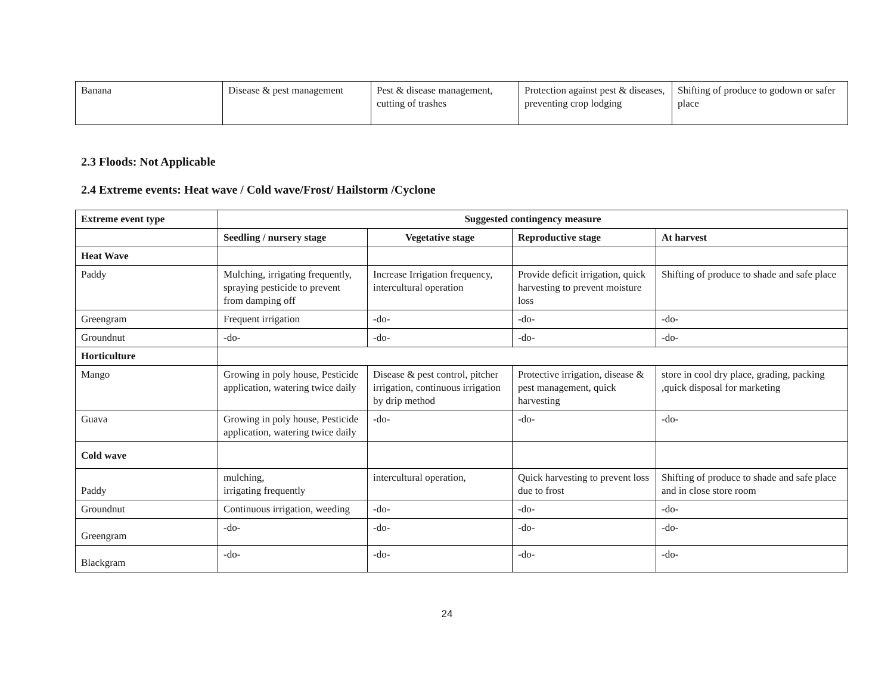| Banana | Disease & pest management | Pest & disease management, cutting of trashes | Protection against pest & diseases, preventing crop lodging | Shifting of produce to godown or safer place |
2.3 Floods: Not Applicable
2.4 Extreme events: Heat wave / Cold wave/Frost/ Hailstorm /Cyclone
| Extreme event type | Suggested contingency measure | | | |
| --- | --- | --- | --- | --- |
| | Seedling / nursery stage | Vegetative stage | Reproductive stage | At harvest |
| Heat Wave | | | | |
| Paddy | Mulching, irrigating frequently, spraying pesticide to prevent from damping off | Increase Irrigation frequency, intercultural operation | Provide deficit irrigation, quick harvesting to prevent moisture loss | Shifting of produce to shade and safe place |
| Greengram | Frequent irrigation | -do- | -do- | -do- |
| Groundnut | -do- | -do- | -do- | -do- |
| Horticulture | | | | |
| Mango | Growing in poly house, Pesticide application, watering twice daily | Disease & pest control, pitcher irrigation, continuous irrigation by drip method | Protective irrigation, disease & pest management, quick harvesting | store in cool dry place, grading, packing ,quick disposal for marketing |
| Guava | Growing in poly house, Pesticide application, watering twice daily | -do- | -do- | -do- |
| Cold wave | | | | |
| Paddy | mulching, irrigating frequently | intercultural operation, | Quick harvesting to prevent loss due to frost | Shifting of produce to shade and safe place and in close store room |
| Groundnut | Continuous irrigation, weeding | -do- | -do- | -do- |
| Greengram | -do- | -do- | -do- | -do- |
| Blackgram | -do- | -do- | -do- | -do- |
24